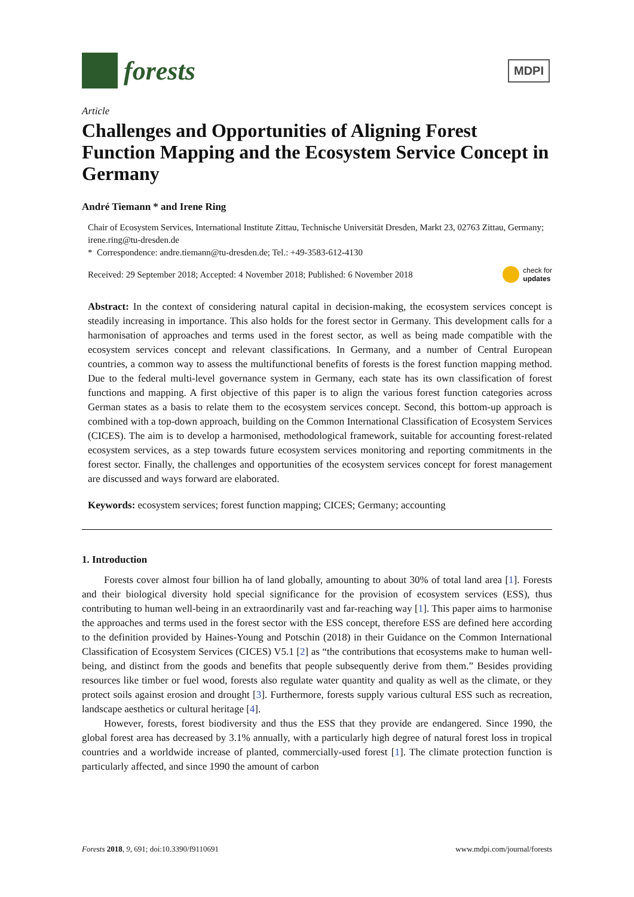forests
MDPI
Article
Challenges and Opportunities of Aligning Forest Function Mapping and the Ecosystem Service Concept in Germany
André Tiemann * and Irene Ring
Chair of Ecosystem Services, International Institute Zittau, Technische Universität Dresden, Markt 23, 02763 Zittau, Germany; irene.ring@tu-dresden.de
* Correspondence: andre.tiemann@tu-dresden.de; Tel.: +49-3583-612-4130
Received: 29 September 2018; Accepted: 4 November 2018; Published: 6 November 2018 check for
updates
Abstract: In the context of considering natural capital in decision-making, the ecosystem services concept is steadily increasing in importance. This also holds for the forest sector in Germany. This development calls for a harmonisation of approaches and terms used in the forest sector, as well as being made compatible with the ecosystem services concept and relevant classifications. In Germany, and a number of Central European countries, a common way to assess the multifunctional benefits of forests is the forest function mapping method. Due to the federal multi-level governance system in Germany, each state has its own classification of forest functions and mapping. A first objective of this paper is to align the various forest function categories across German states as a basis to relate them to the ecosystem services concept. Second, this bottom-up approach is combined with a top-down approach, building on the Common International Classification of Ecosystem Services (CICES). The aim is to develop a harmonised, methodological framework, suitable for accounting forest-related ecosystem services, as a step towards future ecosystem services monitoring and reporting commitments in the forest sector. Finally, the challenges and opportunities of the ecosystem services concept for forest management are discussed and ways forward are elaborated.
Keywords: ecosystem services; forest function mapping; CICES; Germany; accounting
1. Introduction
Forests cover almost four billion ha of land globally, amounting to about 30% of total land area [1]. Forests and their biological diversity hold special significance for the provision of ecosystem services (ESS), thus contributing to human well-being in an extraordinarily vast and far-reaching way [1]. This paper aims to harmonise the approaches and terms used in the forest sector with the ESS concept, therefore ESS are defined here according to the definition provided by Haines-Young and Potschin (2018) in their Guidance on the Common International Classification of Ecosystem Services (CICES) V5.1 [2] as “the contributions that ecosystems make to human well-being, and distinct from the goods and benefits that people subsequently derive from them.” Besides providing resources like timber or fuel wood, forests also regulate water quantity and quality as well as the climate, or they protect soils against erosion and drought [3]. Furthermore, forests supply various cultural ESS such as recreation, landscape aesthetics or cultural heritage [4].
However, forests, forest biodiversity and thus the ESS that they provide are endangered. Since 1990, the global forest area has decreased by 3.1% annually, with a particularly high degree of natural forest loss in tropical countries and a worldwide increase of planted, commercially-used forest [1]. The climate protection function is particularly affected, and since 1990 the amount of carbon
Forests 2018, 9, 691; doi:10.3390/f9110691 www.mdpi.com/journal/forests